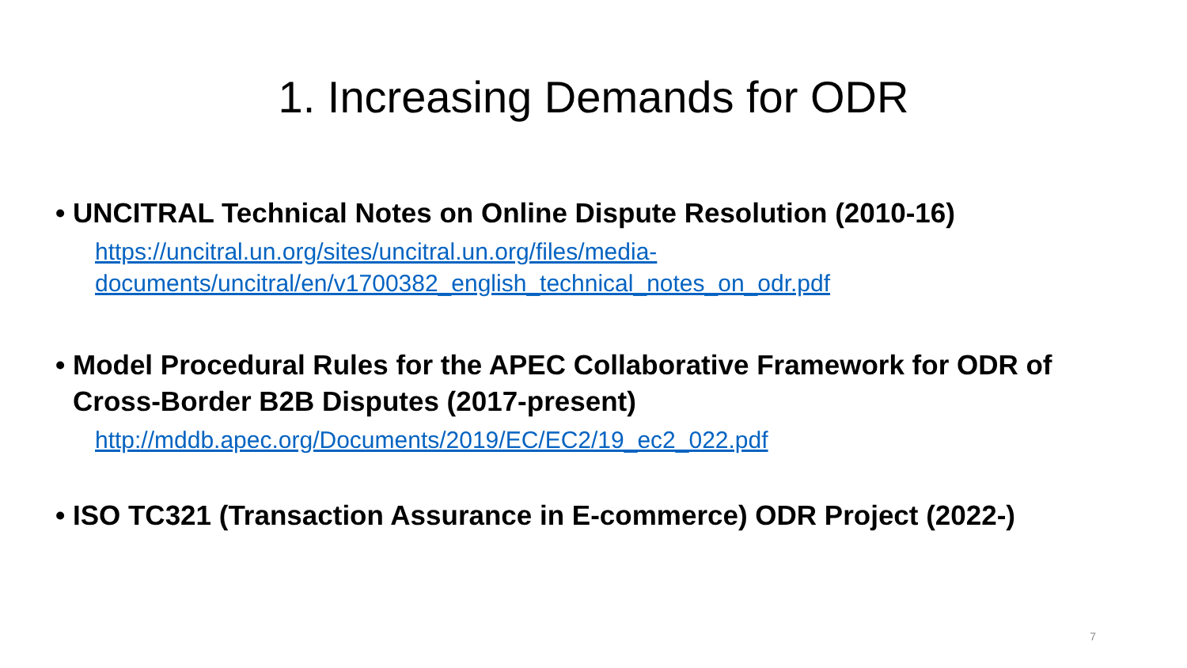1. Increasing Demands for ODR
• UNCITRAL Technical Notes on Online Dispute Resolution (2010-16)
https://uncitral.un.org/sites/uncitral.un.org/files/media-
documents/uncitral/en/v1700382_english_technical_notes_on_odr.pdf
• Model Procedural Rules for the APEC Collaborative Framework for ODR of Cross-Border B2B Disputes (2017-present)
http://mddb.apec.org/Documents/2019/EC/EC2/19_ec2_022.pdf
• ISO TC321 (Transaction Assurance in E-commerce) ODR Project (2022-)
7